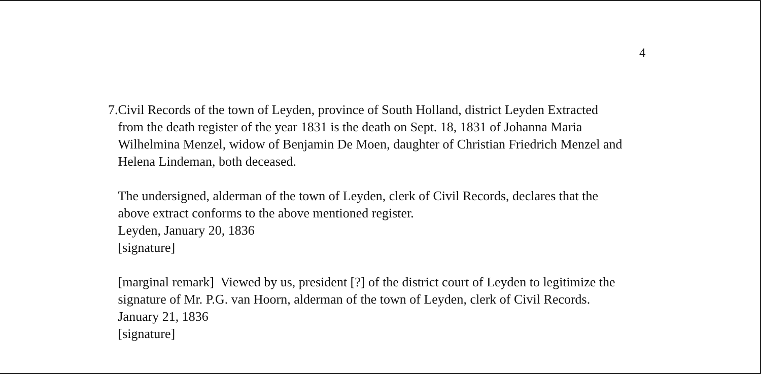4
7. Civil Records of the town of Leyden, province of South Holland, district Leyden Extracted from the death register of the year 1831 is the death on Sept. 18, 1831 of Johanna Maria Wilhelmina Menzel, widow of Benjamin De Moen, daughter of Christian Friedrich Menzel and Helena Lindeman, both deceased.
The undersigned, alderman of the town of Leyden, clerk of Civil Records, declares that the above extract conforms to the above mentioned register.
Leyden, January 20, 1836
[signature]
[marginal remark] Viewed by us, president [?] of the district court of Leyden to legitimize the signature of Mr. P.G. van Hoorn, alderman of the town of Leyden, clerk of Civil Records.
January 21, 1836
[signature]